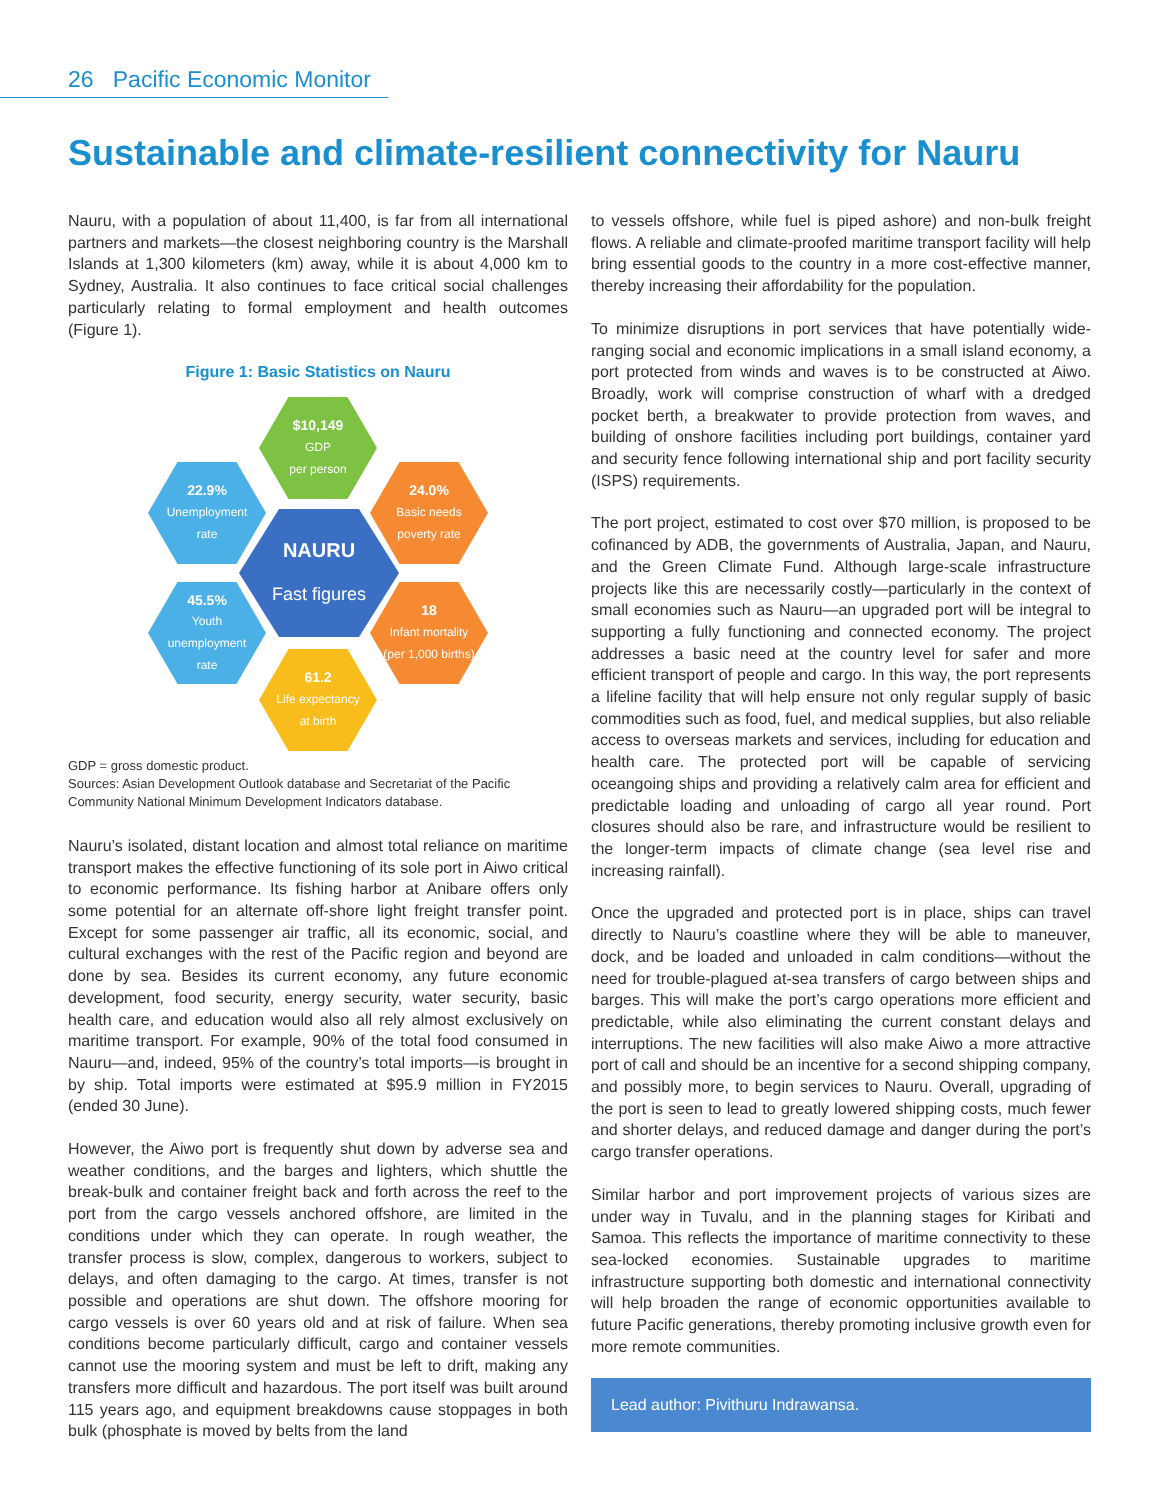26 Pacific Economic Monitor
Sustainable and climate-resilient connectivity for Nauru
Nauru, with a population of about 11,400, is far from all international partners and markets—the closest neighboring country is the Marshall Islands at 1,300 kilometers (km) away, while it is about 4,000 km to Sydney, Australia. It also continues to face critical social challenges particularly relating to formal employment and health outcomes (Figure 1).
Figure 1: Basic Statistics on Nauru
$10,149
GDP
per person
22.9%
Unemployment
rate
24.0%
Basic needs
poverty rate
NAURU
Fast figures
45.5%
Youth
unemployment
rate
18
Infant mortality
(per 1,000 births)
61.2
Life expectancy
at birth
GDP = gross domestic product.
Sources: Asian Development Outlook database and Secretariat of the Pacific Community National Minimum Development Indicators database.
Nauru’s isolated, distant location and almost total reliance on maritime transport makes the effective functioning of its sole port in Aiwo critical to economic performance. Its fishing harbor at Anibare offers only some potential for an alternate off-shore light freight transfer point. Except for some passenger air traffic, all its economic, social, and cultural exchanges with the rest of the Pacific region and beyond are done by sea. Besides its current economy, any future economic development, food security, energy security, water security, basic health care, and education would also all rely almost exclusively on maritime transport. For example, 90% of the total food consumed in Nauru—and, indeed, 95% of the country’s total imports—is brought in by ship. Total imports were estimated at $95.9 million in FY2015 (ended 30 June).
However, the Aiwo port is frequently shut down by adverse sea and weather conditions, and the barges and lighters, which shuttle the break-bulk and container freight back and forth across the reef to the port from the cargo vessels anchored offshore, are limited in the conditions under which they can operate. In rough weather, the transfer process is slow, complex, dangerous to workers, subject to delays, and often damaging to the cargo. At times, transfer is not possible and operations are shut down. The offshore mooring for cargo vessels is over 60 years old and at risk of failure. When sea conditions become particularly difficult, cargo and container vessels cannot use the mooring system and must be left to drift, making any transfers more difficult and hazardous. The port itself was built around 115 years ago, and equipment breakdowns cause stoppages in both bulk (phosphate is moved by belts from the land
to vessels offshore, while fuel is piped ashore) and non-bulk freight flows. A reliable and climate-proofed maritime transport facility will help bring essential goods to the country in a more cost-effective manner, thereby increasing their affordability for the population.
To minimize disruptions in port services that have potentially wide-ranging social and economic implications in a small island economy, a port protected from winds and waves is to be constructed at Aiwo. Broadly, work will comprise construction of wharf with a dredged pocket berth, a breakwater to provide protection from waves, and building of onshore facilities including port buildings, container yard and security fence following international ship and port facility security (ISPS) requirements.
The port project, estimated to cost over $70 million, is proposed to be cofinanced by ADB, the governments of Australia, Japan, and Nauru, and the Green Climate Fund. Although large-scale infrastructure projects like this are necessarily costly—particularly in the context of small economies such as Nauru—an upgraded port will be integral to supporting a fully functioning and connected economy. The project addresses a basic need at the country level for safer and more efficient transport of people and cargo. In this way, the port represents a lifeline facility that will help ensure not only regular supply of basic commodities such as food, fuel, and medical supplies, but also reliable access to overseas markets and services, including for education and health care. The protected port will be capable of servicing oceangoing ships and providing a relatively calm area for efficient and predictable loading and unloading of cargo all year round. Port closures should also be rare, and infrastructure would be resilient to the longer-term impacts of climate change (sea level rise and increasing rainfall).
Once the upgraded and protected port is in place, ships can travel directly to Nauru’s coastline where they will be able to maneuver, dock, and be loaded and unloaded in calm conditions—without the need for trouble-plagued at-sea transfers of cargo between ships and barges. This will make the port’s cargo operations more efficient and predictable, while also eliminating the current constant delays and interruptions. The new facilities will also make Aiwo a more attractive port of call and should be an incentive for a second shipping company, and possibly more, to begin services to Nauru. Overall, upgrading of the port is seen to lead to greatly lowered shipping costs, much fewer and shorter delays, and reduced damage and danger during the port’s cargo transfer operations.
Similar harbor and port improvement projects of various sizes are under way in Tuvalu, and in the planning stages for Kiribati and Samoa. This reflects the importance of maritime connectivity to these sea-locked economies. Sustainable upgrades to maritime infrastructure supporting both domestic and international connectivity will help broaden the range of economic opportunities available to future Pacific generations, thereby promoting inclusive growth even for more remote communities.
Lead author: Pivithuru Indrawansa.